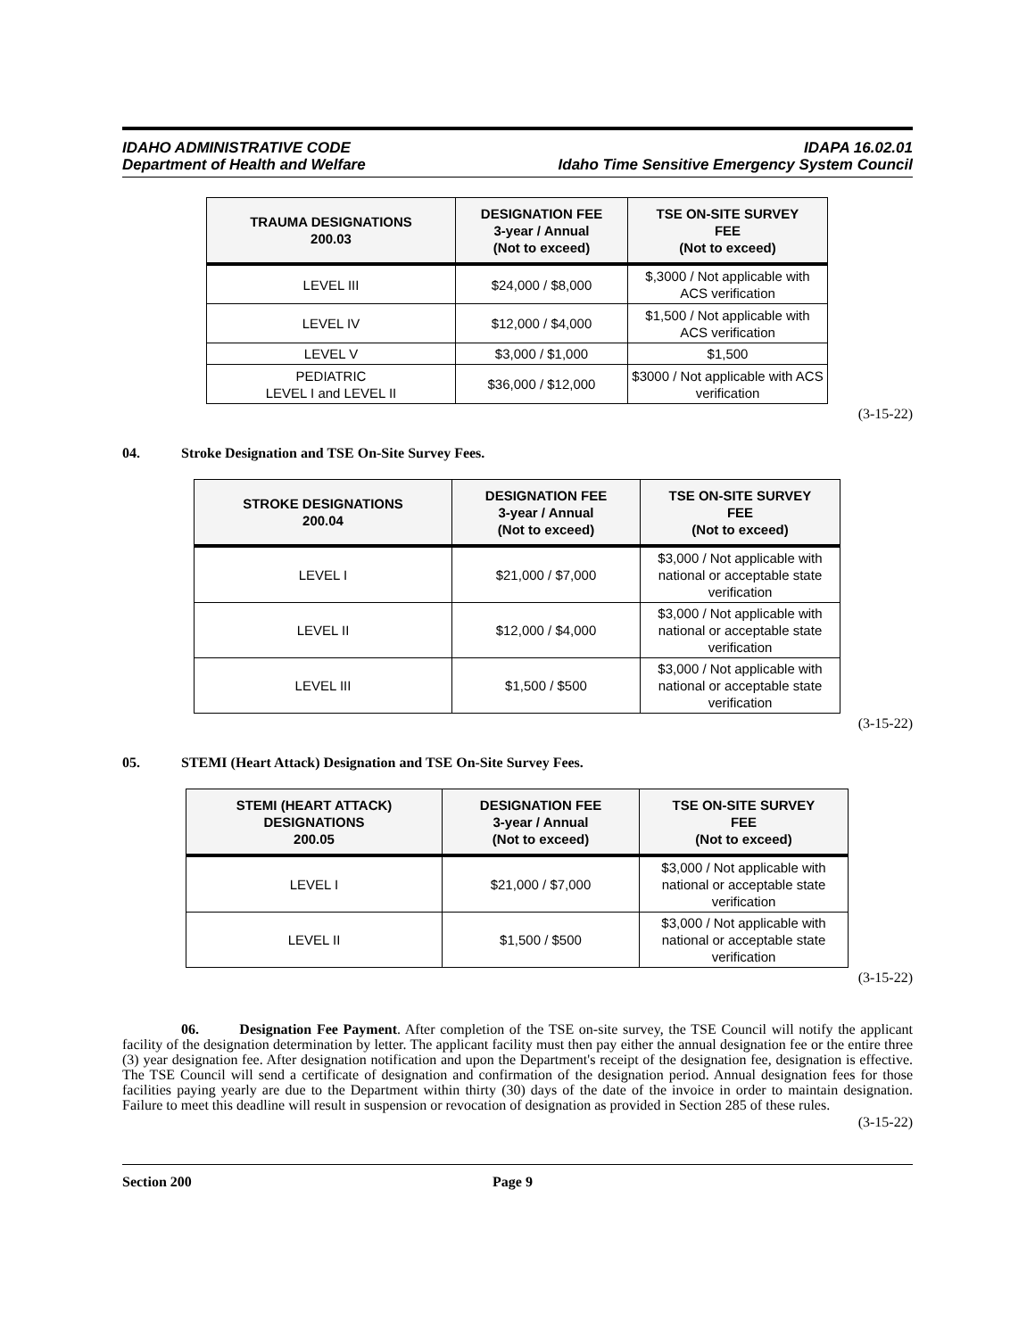IDAHO ADMINISTRATIVE CODE
Department of Health and Welfare
IDAPA 16.02.01
Idaho Time Sensitive Emergency System Council
| TRAUMA DESIGNATIONS 200.03 | DESIGNATION FEE 3-year / Annual (Not to exceed) | TSE ON-SITE SURVEY FEE (Not to exceed) |
| --- | --- | --- |
| LEVEL III | $24,000 / $8,000 | $,3000 / Not applicable with ACS verification |
| LEVEL IV | $12,000 / $4,000 | $1,500 / Not applicable with ACS verification |
| LEVEL V | $3,000 / $1,000 | $1,500 |
| PEDIATRIC LEVEL I and LEVEL II | $36,000 / $12,000 | $3000 / Not applicable with ACS verification |
(3-15-22)
04. Stroke Designation and TSE On-Site Survey Fees.
| STROKE DESIGNATIONS 200.04 | DESIGNATION FEE 3-year / Annual (Not to exceed) | TSE ON-SITE SURVEY FEE (Not to exceed) |
| --- | --- | --- |
| LEVEL I | $21,000 / $7,000 | $3,000 / Not applicable with national or acceptable state verification |
| LEVEL II | $12,000 / $4,000 | $3,000 / Not applicable with national or acceptable state verification |
| LEVEL III | $1,500 / $500 | $3,000 / Not applicable with national or acceptable state verification |
(3-15-22)
05. STEMI (Heart Attack) Designation and TSE On-Site Survey Fees.
| STEMI (HEART ATTACK) DESIGNATIONS 200.05 | DESIGNATION FEE 3-year / Annual (Not to exceed) | TSE ON-SITE SURVEY FEE (Not to exceed) |
| --- | --- | --- |
| LEVEL I | $21,000 / $7,000 | $3,000 / Not applicable with national or acceptable state verification |
| LEVEL II | $1,500 / $500 | $3,000 / Not applicable with national or acceptable state verification |
(3-15-22)
06. Designation Fee Payment. After completion of the TSE on-site survey, the TSE Council will notify the applicant facility of the designation determination by letter. The applicant facility must then pay either the annual designation fee or the entire three (3) year designation fee. After designation notification and upon the Department's receipt of the designation fee, designation is effective. The TSE Council will send a certificate of designation and confirmation of the designation period. Annual designation fees for those facilities paying yearly are due to the Department within thirty (30) days of the date of the invoice in order to maintain designation. Failure to meet this deadline will result in suspension or revocation of designation as provided in Section 285 of these rules.
(3-15-22)
Section 200 Page 9